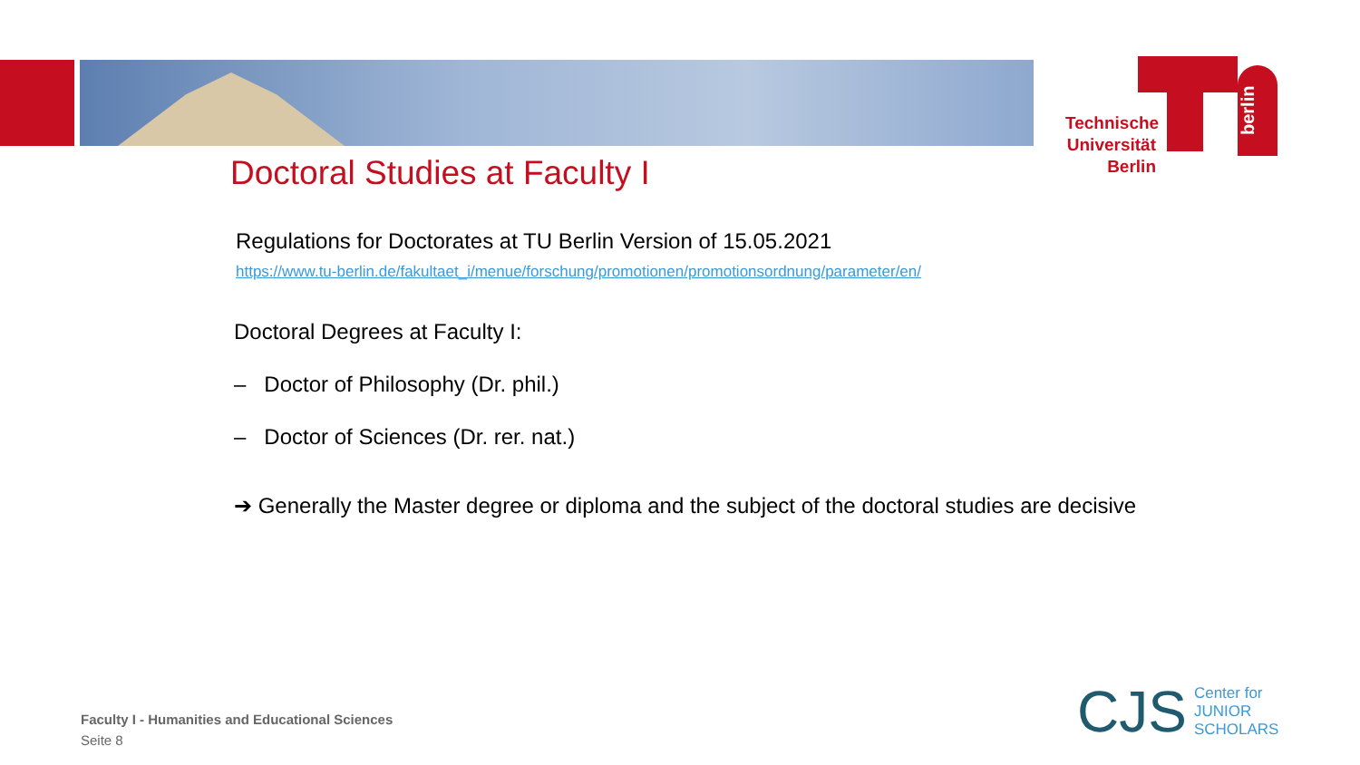Technische Universität Berlin
berlin
Doctoral Studies at Faculty I
Regulations for Doctorates at TU Berlin Version of 15.05.2021
https://www.tu-berlin.de/fakultaet_i/menue/forschung/promotionen/promotionsordnung/parameter/en/
Doctoral Degrees at Faculty I:
– Doctor of Philosophy (Dr. phil.)
– Doctor of Sciences (Dr. rer. nat.)
➔ Generally the Master degree or diploma and the subject of the doctoral studies are decisive
Faculty I - Humanities and Educational Sciences
Seite 8
CJS Center for
JUNIOR
SCHOLARS